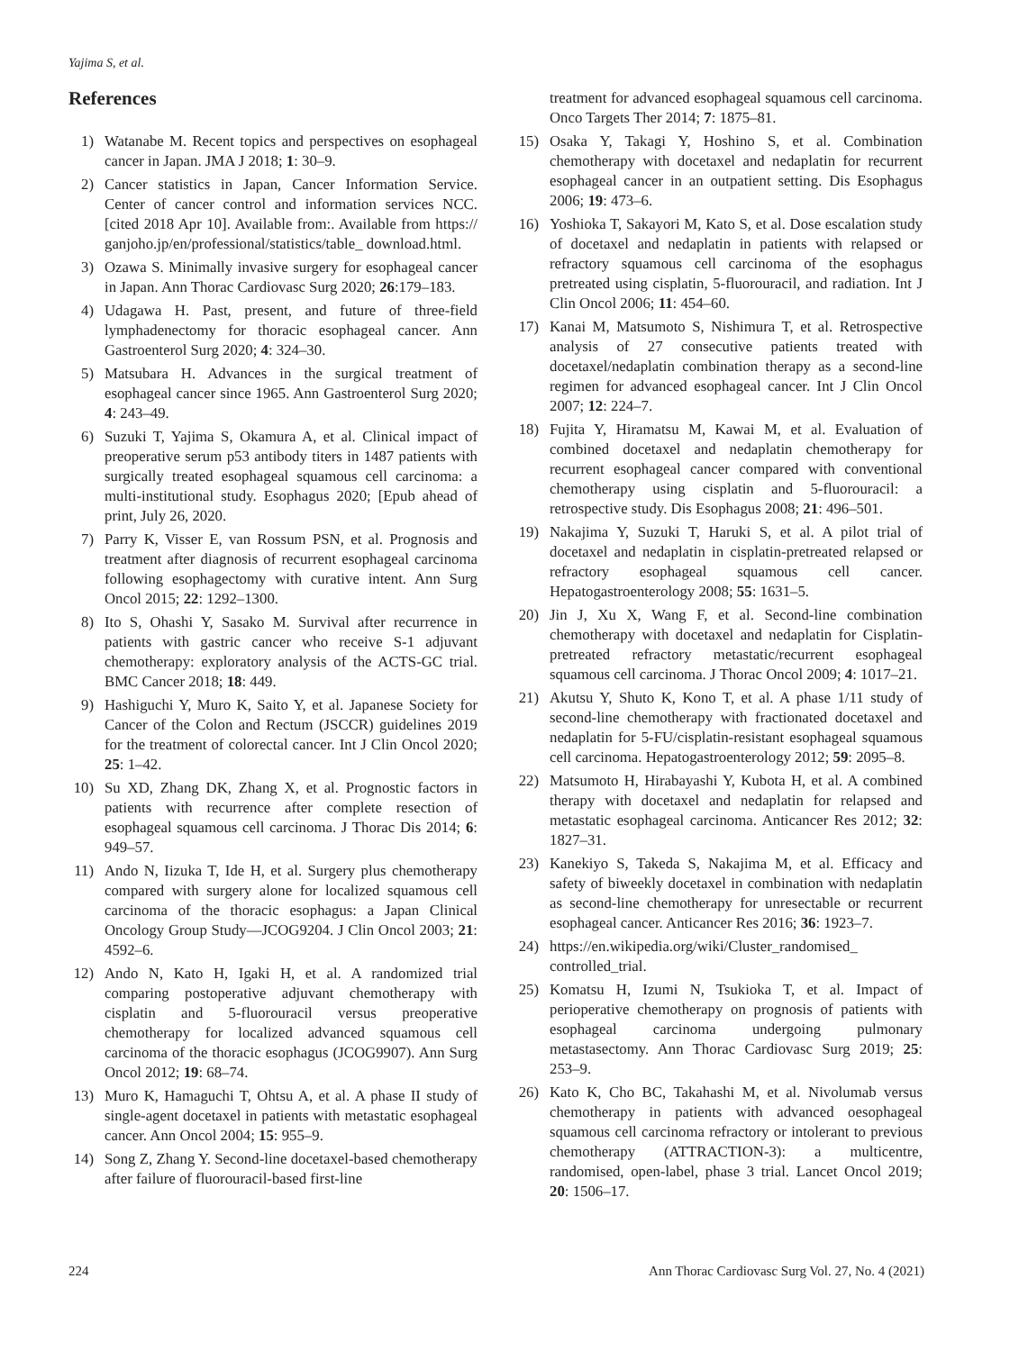Yajima S, et al.
References
1) Watanabe M. Recent topics and perspectives on esophageal cancer in Japan. JMA J 2018; 1: 30–9.
2) Cancer statistics in Japan, Cancer Information Service. Center of cancer control and information services NCC. [cited 2018 Apr 10]. Available from:. Available from https:// ganjoho.jp/en/professional/statistics/table_ download.html.
3) Ozawa S. Minimally invasive surgery for esophageal cancer in Japan. Ann Thorac Cardiovasc Surg 2020; 26:179–183.
4) Udagawa H. Past, present, and future of three-field lymphadenectomy for thoracic esophageal cancer. Ann Gastroenterol Surg 2020; 4: 324–30.
5) Matsubara H. Advances in the surgical treatment of esophageal cancer since 1965. Ann Gastroenterol Surg 2020; 4: 243–49.
6) Suzuki T, Yajima S, Okamura A, et al. Clinical impact of preoperative serum p53 antibody titers in 1487 patients with surgically treated esophageal squamous cell carcinoma: a multi-institutional study. Esophagus 2020; [Epub ahead of print, July 26, 2020.
7) Parry K, Visser E, van Rossum PSN, et al. Prognosis and treatment after diagnosis of recurrent esophageal carcinoma following esophagectomy with curative intent. Ann Surg Oncol 2015; 22: 1292–1300.
8) Ito S, Ohashi Y, Sasako M. Survival after recurrence in patients with gastric cancer who receive S-1 adjuvant chemotherapy: exploratory analysis of the ACTS-GC trial. BMC Cancer 2018; 18: 449.
9) Hashiguchi Y, Muro K, Saito Y, et al. Japanese Society for Cancer of the Colon and Rectum (JSCCR) guidelines 2019 for the treatment of colorectal cancer. Int J Clin Oncol 2020; 25: 1–42.
10) Su XD, Zhang DK, Zhang X, et al. Prognostic factors in patients with recurrence after complete resection of esophageal squamous cell carcinoma. J Thorac Dis 2014; 6: 949–57.
11) Ando N, Iizuka T, Ide H, et al. Surgery plus chemotherapy compared with surgery alone for localized squamous cell carcinoma of the thoracic esophagus: a Japan Clinical Oncology Group Study—JCOG9204. J Clin Oncol 2003; 21: 4592–6.
12) Ando N, Kato H, Igaki H, et al. A randomized trial comparing postoperative adjuvant chemotherapy with cisplatin and 5-fluorouracil versus preoperative chemotherapy for localized advanced squamous cell carcinoma of the thoracic esophagus (JCOG9907). Ann Surg Oncol 2012; 19: 68–74.
13) Muro K, Hamaguchi T, Ohtsu A, et al. A phase II study of single-agent docetaxel in patients with metastatic esophageal cancer. Ann Oncol 2004; 15: 955–9.
14) Song Z, Zhang Y. Second-line docetaxel-based chemotherapy after failure of fluorouracil-based first-line
treatment for advanced esophageal squamous cell carcinoma. Onco Targets Ther 2014; 7: 1875–81.
15) Osaka Y, Takagi Y, Hoshino S, et al. Combination chemotherapy with docetaxel and nedaplatin for recurrent esophageal cancer in an outpatient setting. Dis Esophagus 2006; 19: 473–6.
16) Yoshioka T, Sakayori M, Kato S, et al. Dose escalation study of docetaxel and nedaplatin in patients with relapsed or refractory squamous cell carcinoma of the esophagus pretreated using cisplatin, 5-fluorouracil, and radiation. Int J Clin Oncol 2006; 11: 454–60.
17) Kanai M, Matsumoto S, Nishimura T, et al. Retrospective analysis of 27 consecutive patients treated with docetaxel/nedaplatin combination therapy as a second-line regimen for advanced esophageal cancer. Int J Clin Oncol 2007; 12: 224–7.
18) Fujita Y, Hiramatsu M, Kawai M, et al. Evaluation of combined docetaxel and nedaplatin chemotherapy for recurrent esophageal cancer compared with conventional chemotherapy using cisplatin and 5-fluorouracil: a retrospective study. Dis Esophagus 2008; 21: 496–501.
19) Nakajima Y, Suzuki T, Haruki S, et al. A pilot trial of docetaxel and nedaplatin in cisplatin-pretreated relapsed or refractory esophageal squamous cell cancer. Hepatogastroenterology 2008; 55: 1631–5.
20) Jin J, Xu X, Wang F, et al. Second-line combination chemotherapy with docetaxel and nedaplatin for Cisplatin-pretreated refractory metastatic/recurrent esophageal squamous cell carcinoma. J Thorac Oncol 2009; 4: 1017–21.
21) Akutsu Y, Shuto K, Kono T, et al. A phase 1/11 study of second-line chemotherapy with fractionated docetaxel and nedaplatin for 5-FU/cisplatin-resistant esophageal squamous cell carcinoma. Hepatogastroenterology 2012; 59: 2095–8.
22) Matsumoto H, Hirabayashi Y, Kubota H, et al. A combined therapy with docetaxel and nedaplatin for relapsed and metastatic esophageal carcinoma. Anticancer Res 2012; 32: 1827–31.
23) Kanekiyo S, Takeda S, Nakajima M, et al. Efficacy and safety of biweekly docetaxel in combination with nedaplatin as second-line chemotherapy for unresectable or recurrent esophageal cancer. Anticancer Res 2016; 36: 1923–7.
24) https://en.wikipedia.org/wiki/Cluster_randomised_ controlled_trial.
25) Komatsu H, Izumi N, Tsukioka T, et al. Impact of perioperative chemotherapy on prognosis of patients with esophageal carcinoma undergoing pulmonary metastasectomy. Ann Thorac Cardiovasc Surg 2019; 25: 253–9.
26) Kato K, Cho BC, Takahashi M, et al. Nivolumab versus chemotherapy in patients with advanced oesophageal squamous cell carcinoma refractory or intolerant to previous chemotherapy (ATTRACTION-3): a multicentre, randomised, open-label, phase 3 trial. Lancet Oncol 2019; 20: 1506–17.
224 Ann Thorac Cardiovasc Surg Vol. 27, No. 4 (2021)